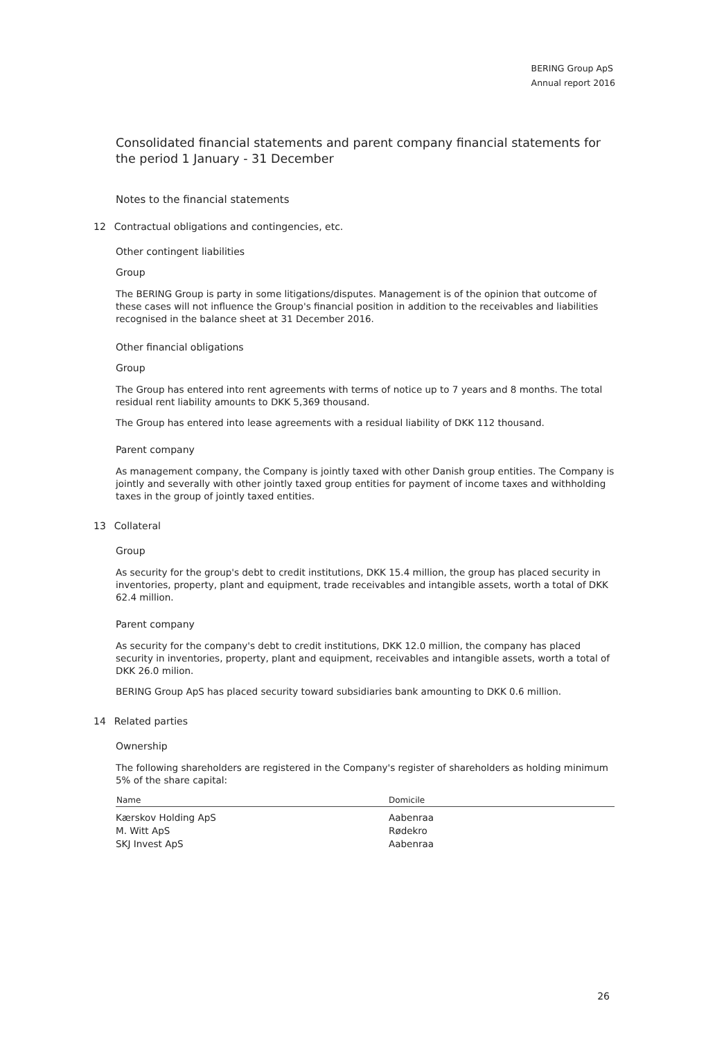BERING Group ApS
Annual report 2016
Consolidated financial statements and parent company financial statements for the period 1 January - 31 December
Notes to the financial statements
12 Contractual obligations and contingencies, etc.
Other contingent liabilities
Group
The BERING Group is party in some litigations/disputes. Management is of the opinion that outcome of these cases will not influence the Group's financial position in addition to the receivables and liabilities recognised in the balance sheet at 31 December 2016.
Other financial obligations
Group
The Group has entered into rent agreements with terms of notice up to 7 years and 8 months. The total residual rent liability amounts to DKK 5,369 thousand.
The Group has entered into lease agreements with a residual liability of DKK 112 thousand.
Parent company
As management company, the Company is jointly taxed with other Danish group entities. The Company is jointly and severally with other jointly taxed group entities for payment of income taxes and withholding taxes in the group of jointly taxed entities.
13 Collateral
Group
As security for the group's debt to credit institutions, DKK 15.4 million, the group has placed security in inventories, property, plant and equipment, trade receivables and intangible assets, worth a total of DKK 62.4 million.
Parent company
As security for the company's debt to credit institutions, DKK 12.0 million, the company has placed security in inventories, property, plant and equipment, receivables and intangible assets, worth a total of DKK 26.0 milion.
BERING Group ApS has placed security toward subsidiaries bank amounting to DKK 0.6 million.
14 Related parties
Ownership
The following shareholders are registered in the Company's register of shareholders as holding minimum 5% of the share capital:
| Name | Domicile |
| --- | --- |
| Kærskov Holding ApS | Aabenraa |
| M. Witt ApS | Rødekro |
| SKJ Invest ApS | Aabenraa |
26